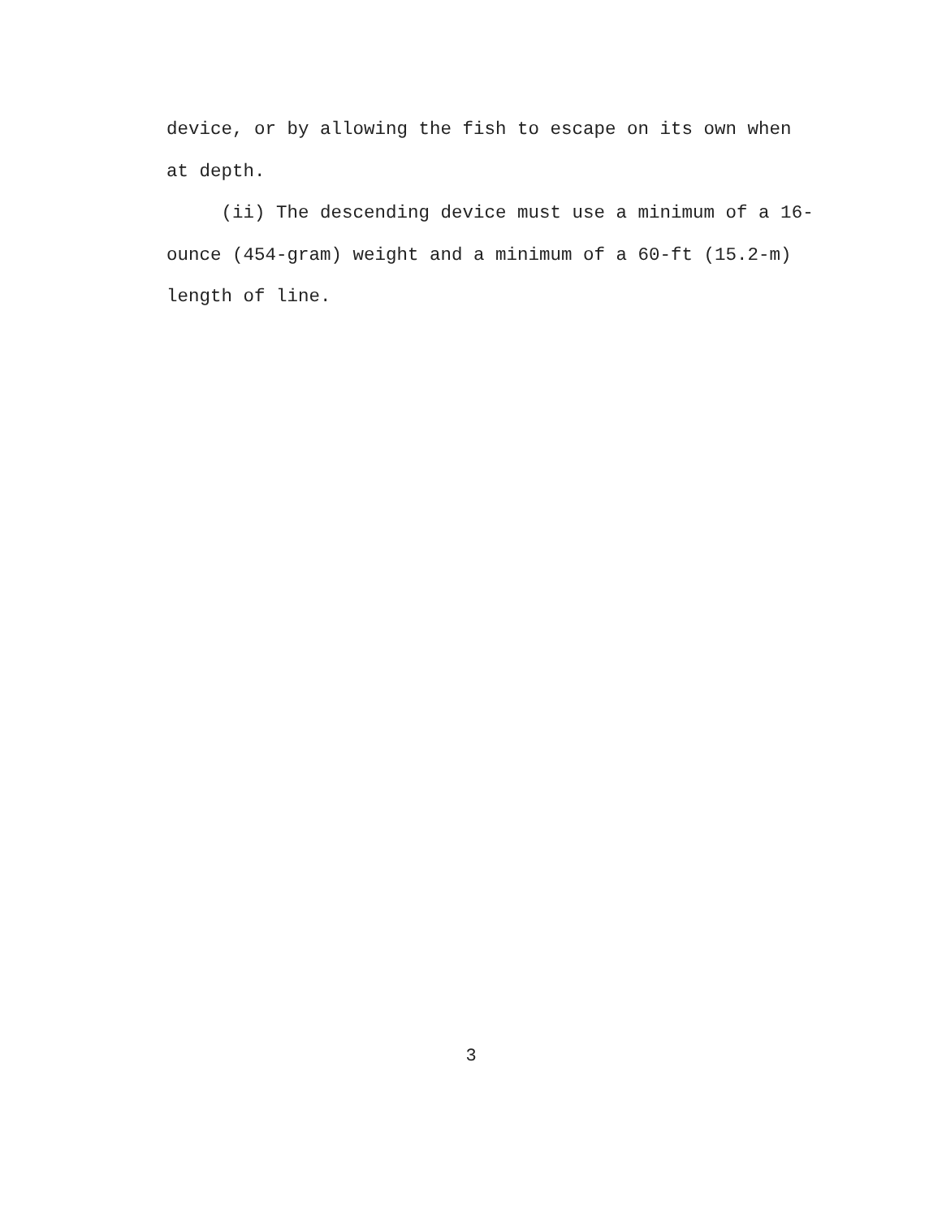device, or by allowing the fish to escape on its own when
at depth.
(ii) The descending device must use a minimum of a 16-
ounce (454-gram) weight and a minimum of a 60-ft (15.2-m)
length of line.
3